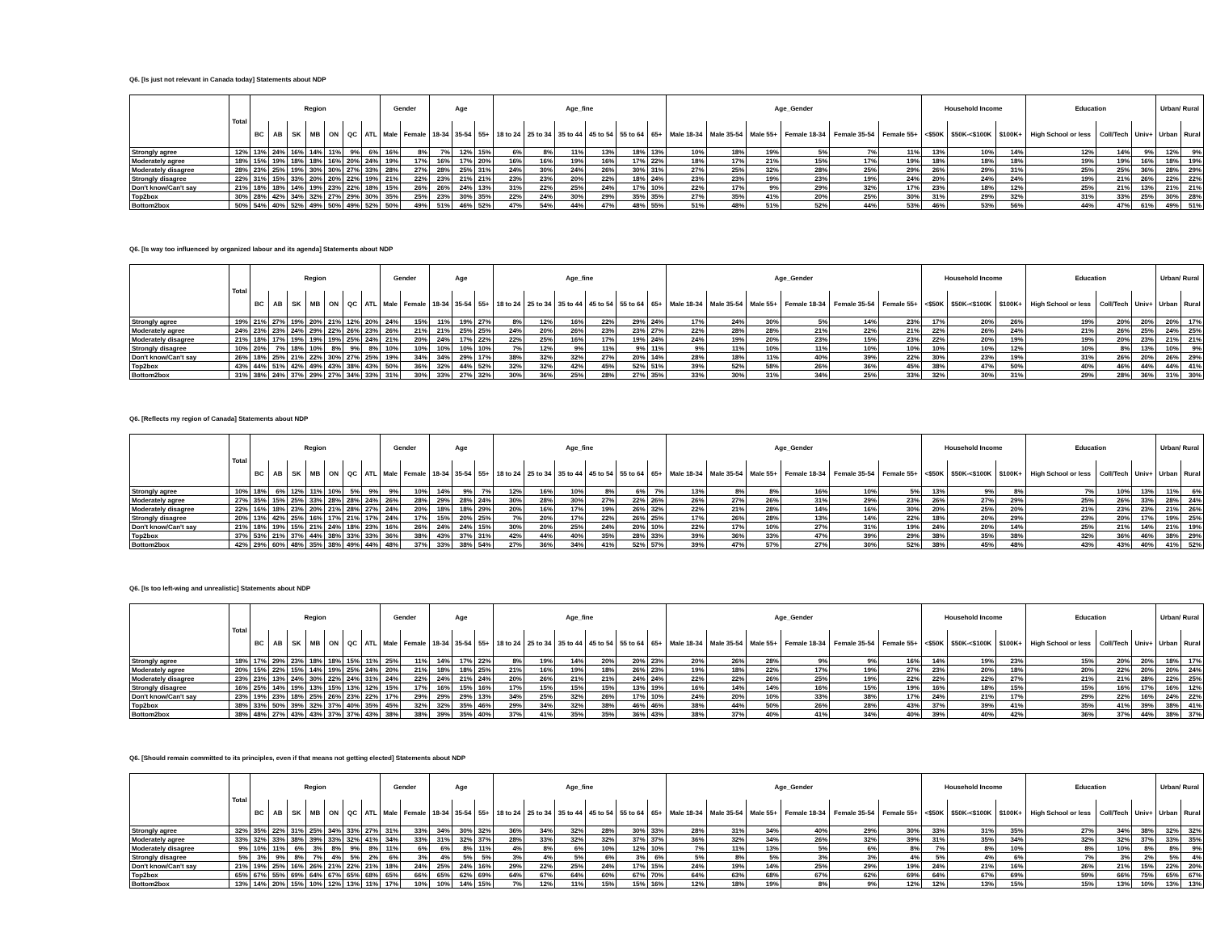Q6. [Is just not relevant in Canada today] Statements about NDP
| | Total | Region | | | | | | | Gender | | Age | | | Age_fine | | | | | | Age_Gender | | | | | | Household Income | | | Education | | | Urban/ Rural | |
| --- | --- | --- | --- | --- | --- | --- | --- | --- | --- | --- | --- | --- | --- | --- | --- | --- | --- | --- | --- | --- | --- | --- | --- | --- | --- | --- | --- | --- | --- | --- | --- | --- | --- |
| | | BC | AB | SK | MB | ON | QC | ATL | Male | Female | 18-34 | 35-54 | 55+ | 18 to 24 | 25 to 34 | 35 to 44 | 45 to 54 | 55 to 64 | 65+ | Male 18-34 | Male 35-54 | Male 55+ | Female 18-34 | Female 35-54 | Female 55+ | <$50K | $50K-<$100K | $100K+ | High School or less | Coll/Tech | Univ+ | Urban | Rural |
| Strongly agree | 12% | 13% | 24% | 16% | 14% | 11% | 9% | 6% | 16% | 8% | 7% | 12% | 15% | 6% | 8% | 11% | 13% | 18% | 13% | 10% | 18% | 19% | 5% | 7% | 11% | 13% | 10% | 14% | 12% | 14% | 9% | 12% | 9% |
| Moderately agree | 18% | 15% | 19% | 18% | 18% | 16% | 20% | 24% | 19% | 17% | 16% | 17% | 20% | 16% | 16% | 19% | 16% | 17% | 22% | 18% | 17% | 21% | 15% | 17% | 19% | 18% | 18% | 18% | 19% | 19% | 16% | 18% | 19% |
| Moderately disagree | 28% | 23% | 25% | 19% | 30% | 30% | 27% | 33% | 28% | 27% | 28% | 25% | 31% | 24% | 30% | 24% | 26% | 30% | 31% | 27% | 25% | 32% | 28% | 25% | 29% | 26% | 29% | 31% | 25% | 25% | 36% | 28% | 29% |
| Strongly disagree | 22% | 31% | 15% | 33% | 20% | 20% | 22% | 19% | 21% | 22% | 23% | 21% | 21% | 23% | 23% | 20% | 22% | 18% | 24% | 23% | 23% | 19% | 23% | 19% | 24% | 20% | 24% | 24% | 19% | 21% | 26% | 22% | 22% |
| Don't know/Can't say | 21% | 18% | 18% | 14% | 19% | 23% | 22% | 18% | 15% | 26% | 26% | 24% | 13% | 31% | 22% | 25% | 24% | 17% | 10% | 22% | 17% | 9% | 29% | 32% | 17% | 23% | 18% | 12% | 25% | 21% | 13% | 21% | 21% |
| Top2box | 30% | 28% | 42% | 34% | 32% | 27% | 29% | 30% | 35% | 25% | 23% | 30% | 35% | 22% | 24% | 30% | 29% | 35% | 35% | 27% | 35% | 41% | 20% | 25% | 30% | 31% | 29% | 32% | 31% | 33% | 25% | 30% | 28% |
| Bottom2box | 50% | 54% | 40% | 52% | 49% | 50% | 49% | 52% | 50% | 49% | 51% | 46% | 52% | 47% | 54% | 44% | 47% | 48% | 55% | 51% | 48% | 51% | 52% | 44% | 53% | 46% | 53% | 56% | 44% | 47% | 61% | 49% | 51% |
Q6. [Is way too influenced by organized labour and its agenda] Statements about NDP
| | Total | Region | | | | | | | Gender | | Age | | | Age_fine | | | | | | Age_Gender | | | | | | Household Income | | | Education | | | Urban/ Rural | |
| --- | --- | --- | --- | --- | --- | --- | --- | --- | --- | --- | --- | --- | --- | --- | --- | --- | --- | --- | --- | --- | --- | --- | --- | --- | --- | --- | --- | --- | --- | --- | --- | --- | --- |
| | | BC | AB | SK | MB | ON | QC | ATL | Male | Female | 18-34 | 35-54 | 55+ | 18 to 24 | 25 to 34 | 35 to 44 | 45 to 54 | 55 to 64 | 65+ | Male 18-34 | Male 35-54 | Male 55+ | Female 18-34 | Female 35-54 | Female 55+ | <$50K | $50K-<$100K | $100K+ | High School or less | Coll/Tech | Univ+ | Urban | Rural |
| Strongly agree | 19% | 21% | 27% | 19% | 20% | 21% | 12% | 20% | 24% | 15% | 11% | 19% | 27% | 8% | 12% | 16% | 22% | 29% | 24% | 17% | 24% | 30% | 5% | 14% | 23% | 17% | 20% | 26% | 19% | 20% | 20% | 20% | 17% |
| Moderately agree | 24% | 23% | 23% | 24% | 29% | 22% | 26% | 23% | 26% | 21% | 21% | 25% | 25% | 24% | 20% | 26% | 23% | 23% | 27% | 22% | 28% | 28% | 21% | 22% | 21% | 22% | 26% | 24% | 21% | 26% | 25% | 24% | 25% |
| Moderately disagree | 21% | 18% | 17% | 19% | 19% | 19% | 25% | 24% | 21% | 20% | 24% | 17% | 22% | 22% | 25% | 16% | 17% | 19% | 24% | 24% | 19% | 20% | 23% | 15% | 23% | 22% | 20% | 19% | 19% | 20% | 23% | 21% | 21% |
| Strongly disagree | 10% | 20% | 7% | 18% | 10% | 8% | 9% | 8% | 10% | 10% | 10% | 10% | 10% | 7% | 12% | 9% | 11% | 9% | 11% | 9% | 11% | 10% | 11% | 10% | 10% | 10% | 10% | 12% | 10% | 8% | 13% | 10% | 9% |
| Don't know/Can't say | 26% | 18% | 25% | 21% | 22% | 30% | 27% | 25% | 19% | 34% | 34% | 29% | 17% | 38% | 32% | 32% | 27% | 20% | 14% | 28% | 18% | 11% | 40% | 39% | 22% | 30% | 23% | 19% | 31% | 26% | 20% | 26% | 29% |
| Top2box | 43% | 44% | 51% | 42% | 49% | 43% | 38% | 43% | 50% | 36% | 32% | 44% | 52% | 32% | 32% | 42% | 45% | 52% | 51% | 39% | 52% | 58% | 26% | 36% | 45% | 38% | 47% | 50% | 40% | 46% | 44% | 44% | 41% |
| Bottom2box | 31% | 38% | 24% | 37% | 29% | 27% | 34% | 33% | 31% | 30% | 33% | 27% | 32% | 30% | 36% | 25% | 28% | 27% | 35% | 33% | 30% | 31% | 34% | 25% | 33% | 32% | 30% | 31% | 29% | 28% | 36% | 31% | 30% |
Q6. [Reflects my region of Canada] Statements about NDP
| | Total | Region | | | | | | | Gender | | Age | | | Age_fine | | | | | | Age_Gender | | | | | | Household Income | | | Education | | | Urban/ Rural | |
| --- | --- | --- | --- | --- | --- | --- | --- | --- | --- | --- | --- | --- | --- | --- | --- | --- | --- | --- | --- | --- | --- | --- | --- | --- | --- | --- | --- | --- | --- | --- | --- | --- | --- |
| | | BC | AB | SK | MB | ON | QC | ATL | Male | Female | 18-34 | 35-54 | 55+ | 18 to 24 | 25 to 34 | 35 to 44 | 45 to 54 | 55 to 64 | 65+ | Male 18-34 | Male 35-54 | Male 55+ | Female 18-34 | Female 35-54 | Female 55+ | <$50K | $50K-<$100K | $100K+ | High School or less | Coll/Tech | Univ+ | Urban | Rural |
| Strongly agree | 10% | 18% | 6% | 12% | 11% | 10% | 5% | 9% | 9% | 10% | 14% | 9% | 7% | 12% | 16% | 10% | 8% | 6% | 7% | 13% | 8% | 8% | 16% | 10% | 5% | 13% | 9% | 8% | 7% | 10% | 13% | 11% | 6% |
| Moderately agree | 27% | 35% | 15% | 25% | 33% | 28% | 28% | 24% | 26% | 28% | 29% | 28% | 24% | 30% | 28% | 30% | 27% | 22% | 26% | 26% | 27% | 26% | 31% | 29% | 23% | 26% | 27% | 29% | 25% | 26% | 33% | 28% | 24% |
| Moderately disagree | 22% | 16% | 18% | 23% | 20% | 21% | 28% | 27% | 24% | 20% | 18% | 18% | 29% | 20% | 16% | 17% | 19% | 26% | 32% | 22% | 21% | 28% | 14% | 16% | 30% | 20% | 25% | 20% | 21% | 23% | 23% | 21% | 26% |
| Strongly disagree | 20% | 13% | 42% | 25% | 16% | 17% | 21% | 17% | 24% | 17% | 15% | 20% | 25% | 7% | 20% | 17% | 22% | 26% | 25% | 17% | 26% | 28% | 13% | 14% | 22% | 18% | 20% | 29% | 23% | 20% | 17% | 19% | 25% |
| Don't know/Can't say | 21% | 18% | 19% | 15% | 21% | 24% | 18% | 23% | 16% | 26% | 24% | 24% | 15% | 30% | 20% | 25% | 24% | 20% | 10% | 22% | 17% | 10% | 27% | 31% | 19% | 24% | 20% | 14% | 25% | 21% | 14% | 21% | 19% |
| Top2box | 37% | 53% | 21% | 37% | 44% | 38% | 33% | 33% | 36% | 38% | 43% | 37% | 31% | 42% | 44% | 40% | 35% | 28% | 33% | 39% | 36% | 33% | 47% | 39% | 29% | 38% | 35% | 38% | 32% | 36% | 46% | 38% | 29% |
| Bottom2box | 42% | 29% | 60% | 48% | 35% | 38% | 49% | 44% | 48% | 37% | 33% | 38% | 54% | 27% | 36% | 34% | 41% | 52% | 57% | 39% | 47% | 57% | 27% | 30% | 52% | 38% | 45% | 48% | 43% | 43% | 40% | 41% | 52% |
Q6. [Is too left-wing and unrealistic] Statements about NDP
| | Total | Region | | | | | | | Gender | | Age | | | Age_fine | | | | | | Age_Gender | | | | | | Household Income | | | Education | | | Urban/ Rural | |
| --- | --- | --- | --- | --- | --- | --- | --- | --- | --- | --- | --- | --- | --- | --- | --- | --- | --- | --- | --- | --- | --- | --- | --- | --- | --- | --- | --- | --- | --- | --- | --- | --- | --- |
| | | BC | AB | SK | MB | ON | QC | ATL | Male | Female | 18-34 | 35-54 | 55+ | 18 to 24 | 25 to 34 | 35 to 44 | 45 to 54 | 55 to 64 | 65+ | Male 18-34 | Male 35-54 | Male 55+ | Female 18-34 | Female 35-54 | Female 55+ | <$50K | $50K-<$100K | $100K+ | High School or less | Coll/Tech | Univ+ | Urban | Rural |
| Strongly agree | 18% | 17% | 29% | 23% | 18% | 18% | 15% | 11% | 25% | 11% | 14% | 17% | 22% | 8% | 19% | 14% | 20% | 20% | 23% | 20% | 26% | 28% | 9% | 9% | 16% | 14% | 19% | 23% | 15% | 20% | 20% | 18% | 17% |
| Moderately agree | 20% | 15% | 22% | 15% | 14% | 19% | 25% | 24% | 20% | 21% | 18% | 18% | 25% | 21% | 16% | 19% | 18% | 26% | 23% | 19% | 18% | 22% | 17% | 19% | 27% | 23% | 20% | 18% | 20% | 22% | 20% | 20% | 24% |
| Moderately disagree | 23% | 23% | 13% | 24% | 30% | 22% | 24% | 31% | 24% | 22% | 24% | 21% | 24% | 20% | 26% | 21% | 21% | 24% | 24% | 22% | 22% | 26% | 25% | 19% | 22% | 22% | 22% | 27% | 21% | 21% | 28% | 22% | 25% |
| Strongly disagree | 16% | 25% | 14% | 19% | 13% | 15% | 13% | 12% | 15% | 17% | 16% | 15% | 16% | 17% | 15% | 15% | 15% | 13% | 19% | 16% | 14% | 14% | 16% | 15% | 19% | 16% | 18% | 15% | 15% | 16% | 17% | 16% | 12% |
| Don't know/Can't say | 23% | 19% | 23% | 18% | 25% | 26% | 23% | 22% | 17% | 29% | 29% | 29% | 13% | 34% | 25% | 32% | 26% | 17% | 10% | 24% | 20% | 10% | 33% | 38% | 17% | 24% | 21% | 17% | 29% | 22% | 16% | 24% | 22% |
| Top2box | 38% | 33% | 50% | 39% | 32% | 37% | 40% | 35% | 45% | 32% | 32% | 35% | 46% | 29% | 34% | 32% | 38% | 46% | 46% | 38% | 44% | 50% | 26% | 28% | 43% | 37% | 39% | 41% | 35% | 41% | 39% | 38% | 41% |
| Bottom2box | 38% | 48% | 27% | 43% | 43% | 37% | 37% | 43% | 38% | 38% | 39% | 35% | 40% | 37% | 41% | 35% | 35% | 36% | 43% | 38% | 37% | 40% | 41% | 34% | 40% | 39% | 40% | 42% | 36% | 37% | 44% | 38% | 37% |
Q6. [Should remain committed to its principles, even if that means not getting elected] Statements about NDP
| | Total | Region | | | | | | | Gender | | Age | | | Age_fine | | | | | | Age_Gender | | | | | | Household Income | | | Education | | | Urban/ Rural | |
| --- | --- | --- | --- | --- | --- | --- | --- | --- | --- | --- | --- | --- | --- | --- | --- | --- | --- | --- | --- | --- | --- | --- | --- | --- | --- | --- | --- | --- | --- | --- | --- | --- | --- |
| | | BC | AB | SK | MB | ON | QC | ATL | Male | Female | 18-34 | 35-54 | 55+ | 18 to 24 | 25 to 34 | 35 to 44 | 45 to 54 | 55 to 64 | 65+ | Male 18-34 | Male 35-54 | Male 55+ | Female 18-34 | Female 35-54 | Female 55+ | <$50K | $50K-<$100K | $100K+ | High School or less | Coll/Tech | Univ+ | Urban | Rural |
| Strongly agree | 32% | 35% | 22% | 31% | 25% | 34% | 33% | 27% | 31% | 33% | 34% | 30% | 32% | 36% | 34% | 32% | 28% | 30% | 33% | 28% | 31% | 34% | 40% | 29% | 30% | 33% | 31% | 35% | 27% | 34% | 38% | 32% | 32% |
| Moderately agree | 33% | 32% | 33% | 38% | 39% | 33% | 32% | 41% | 34% | 33% | 31% | 32% | 37% | 28% | 33% | 32% | 32% | 37% | 37% | 36% | 32% | 34% | 26% | 32% | 39% | 31% | 35% | 34% | 32% | 32% | 37% | 33% | 35% |
| Moderately disagree | 9% | 10% | 11% | 6% | 3% | 8% | 9% | 8% | 11% | 6% | 6% | 8% | 11% | 4% | 8% | 6% | 10% | 12% | 10% | 7% | 11% | 13% | 5% | 6% | 8% | 7% | 8% | 10% | 8% | 10% | 8% | 8% | 9% |
| Strongly disagree | 5% | 3% | 9% | 8% | 7% | 4% | 5% | 2% | 6% | 3% | 4% | 5% | 5% | 3% | 4% | 5% | 6% | 3% | 6% | 5% | 8% | 5% | 3% | 3% | 4% | 5% | 4% | 6% | 7% | 3% | 2% | 5% | 4% |
| Don't know/Can't say | 21% | 19% | 25% | 16% | 26% | 21% | 22% | 21% | 18% | 24% | 25% | 24% | 16% | 29% | 22% | 25% | 24% | 17% | 15% | 24% | 19% | 14% | 25% | 29% | 19% | 24% | 21% | 16% | 26% | 21% | 15% | 22% | 20% |
| Top2box | 65% | 67% | 55% | 69% | 64% | 67% | 65% | 68% | 65% | 66% | 65% | 62% | 69% | 64% | 67% | 64% | 60% | 67% | 70% | 64% | 63% | 68% | 67% | 62% | 69% | 64% | 67% | 69% | 59% | 66% | 75% | 65% | 67% |
| Bottom2box | 13% | 14% | 20% | 15% | 10% | 12% | 13% | 11% | 17% | 10% | 10% | 14% | 15% | 7% | 12% | 11% | 15% | 15% | 16% | 12% | 18% | 19% | 8% | 9% | 12% | 12% | 13% | 15% | 15% | 13% | 10% | 13% | 13% |